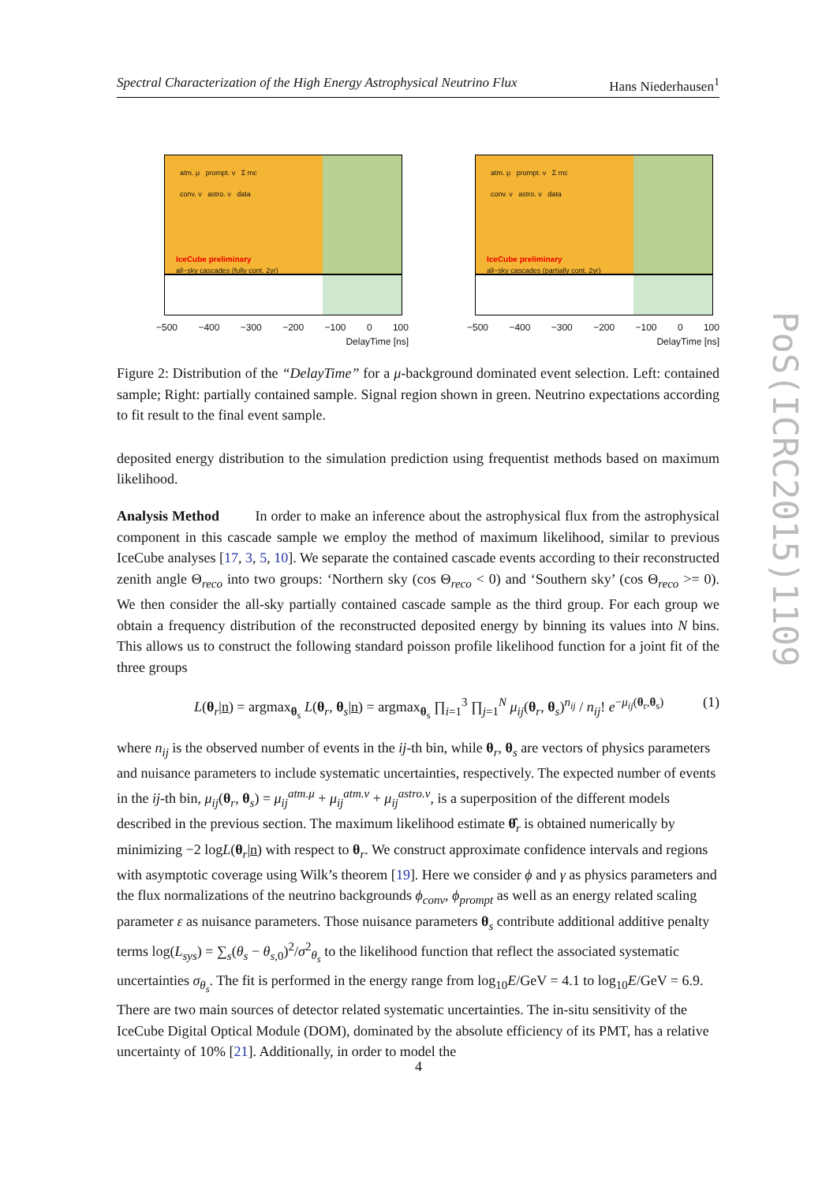Spectral Characterization of the High Energy Astrophysical Neutrino Flux Hans Niederhausen<sup>1</sup>
atm. μ prompt. ν Σ mc
conv. ν astro. ν data
IceCube preliminary
all−sky cascades (fully cont. 2yr)
−500 −400 −300 −200 −100 0 100
DelayTime [ns]
atm. μ prompt. ν Σ mc
conv. ν astro. ν data
IceCube preliminary
all−sky cascades (partially cont. 2yr)
−500 −400 −300 −200 −100 0 100
DelayTime [ns]
Figure 2: Distribution of the “DelayTime” for a μ-background dominated event selection. Left: contained sample; Right: partially contained sample. Signal region shown in green. Neutrino expectations according to fit result to the final event sample.
deposited energy distribution to the simulation prediction using frequentist methods based on maximum likelihood.
Analysis Method In order to make an inference about the astrophysical flux from the astrophysical component in this cascade sample we employ the method of maximum likelihood, similar to previous IceCube analyses [17, 3, 5, 10]. We separate the contained cascade events according to their reconstructed zenith angle Θ<sub>reco</sub> into two groups: ‘Northern sky (cos Θ<sub>reco</sub> < 0) and ‘Southern sky’ (cos Θ<sub>reco</sub> >= 0). We then consider the all-sky partially contained cascade sample as the third group. For each group we obtain a frequency distribution of the reconstructed deposited energy by binning its values into N bins. This allows us to construct the following standard poisson profile likelihood function for a joint fit of the three groups
L(θ<sub>r</sub>|n) = argmax<sub>θ<sub>s</sub></sub> L(θ<sub>r</sub>, θ<sub>s</sub>|n) = argmax<sub>θ<sub>s</sub></sub> ∏<sub>i=1</sub><sup>3</sup> ∏<sub>j=1</sub><sup>N</sup> μ<sub>ij</sub>(θ<sub>r</sub>, θ<sub>s</sub>)<sup>n<sub>ij</sub></sup> / n<sub>ij</sub>! e<sup>−μ<sub>ij</sub>(θ<sub>r</sub>,θ<sub>s</sub>)</sup> (1)
where n<sub>ij</sub> is the observed number of events in the ij-th bin, while θ<sub>r</sub>, θ<sub>s</sub> are vectors of physics parameters and nuisance parameters to include systematic uncertainties, respectively. The expected number of events in the ij-th bin, μ<sub>ij</sub>(θ<sub>r</sub>, θ<sub>s</sub>) = μ<sub>ij</sub><sup>atm.μ</sup> + μ<sub>ij</sub><sup>atm.ν</sup> + μ<sub>ij</sub><sup>astro.ν</sup>, is a superposition of the different models described in the previous section. The maximum likelihood estimate θ̂<sub>r</sub> is obtained numerically by minimizing −2 logL(θ<sub>r</sub>|n) with respect to θ<sub>r</sub>. We construct approximate confidence intervals and regions with asymptotic coverage using Wilk’s theorem [19]. Here we consider ϕ and γ as physics parameters and the flux normalizations of the neutrino backgrounds ϕ<sub>conv</sub>, ϕ<sub>prompt</sub> as well as an energy related scaling parameter ε as nuisance parameters. Those nuisance parameters θ<sub>s</sub> contribute additional additive penalty terms log(L<sub>sys</sub>) = ∑<sub>s</sub>(θ<sub>s</sub> − θ<sub>s,0</sub>)<sup>2</sup>/σ<sup>2</sup><sub>θ<sub>s</sub></sub> to the likelihood function that reflect the associated systematic uncertainties σ<sub>θ<sub>s</sub></sub>. The fit is performed in the energy range from log<sub>10</sub>E/GeV = 4.1 to log<sub>10</sub>E/GeV = 6.9. There are two main sources of detector related systematic uncertainties. The in-situ sensitivity of the IceCube Digital Optical Module (DOM), dominated by the absolute efficiency of its PMT, has a relative uncertainty of 10% [21]. Additionally, in order to model the
PoS(ICRC2015)1109
4